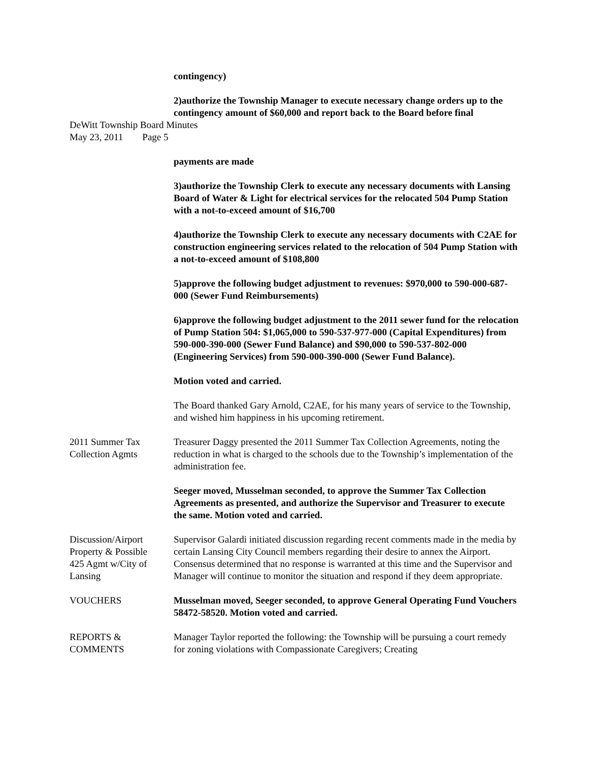contingency)
2)authorize the Township Manager to execute necessary change orders up to the contingency amount of $60,000 and report back to the Board before final
DeWitt Township Board Minutes
May 23, 2011 Page 5
payments are made
3)authorize the Township Clerk to execute any necessary documents with Lansing Board of Water & Light for electrical services for the relocated 504 Pump Station with a not-to-exceed amount of $16,700
4)authorize the Township Clerk to execute any necessary documents with C2AE for construction engineering services related to the relocation of 504 Pump Station with a not-to-exceed amount of $108,800
5)approve the following budget adjustment to revenues: $970,000 to 590-000-687-000 (Sewer Fund Reimbursements)
6)approve the following budget adjustment to the 2011 sewer fund for the relocation of Pump Station 504: $1,065,000 to 590-537-977-000 (Capital Expenditures) from 590-000-390-000 (Sewer Fund Balance) and $90,000 to 590-537-802-000 (Engineering Services) from 590-000-390-000 (Sewer Fund Balance).
Motion voted and carried.
The Board thanked Gary Arnold, C2AE, for his many years of service to the Township, and wished him happiness in his upcoming retirement.
2011 Summer Tax
Collection Agmts
Treasurer Daggy presented the 2011 Summer Tax Collection Agreements, noting the reduction in what is charged to the schools due to the Township’s implementation of the administration fee.
Seeger moved, Musselman seconded, to approve the Summer Tax Collection Agreements as presented, and authorize the Supervisor and Treasurer to execute the same. Motion voted and carried.
Discussion/Airport
Property & Possible
425 Agmt w/City of
Lansing
Supervisor Galardi initiated discussion regarding recent comments made in the media by certain Lansing City Council members regarding their desire to annex the Airport. Consensus determined that no response is warranted at this time and the Supervisor and Manager will continue to monitor the situation and respond if they deem appropriate.
VOUCHERS Musselman moved, Seeger seconded, to approve General Operating Fund Vouchers 58472-58520. Motion voted and carried.
REPORTS &
COMMENTS
Manager Taylor reported the following: the Township will be pursuing a court remedy for zoning violations with Compassionate Caregivers; Creating